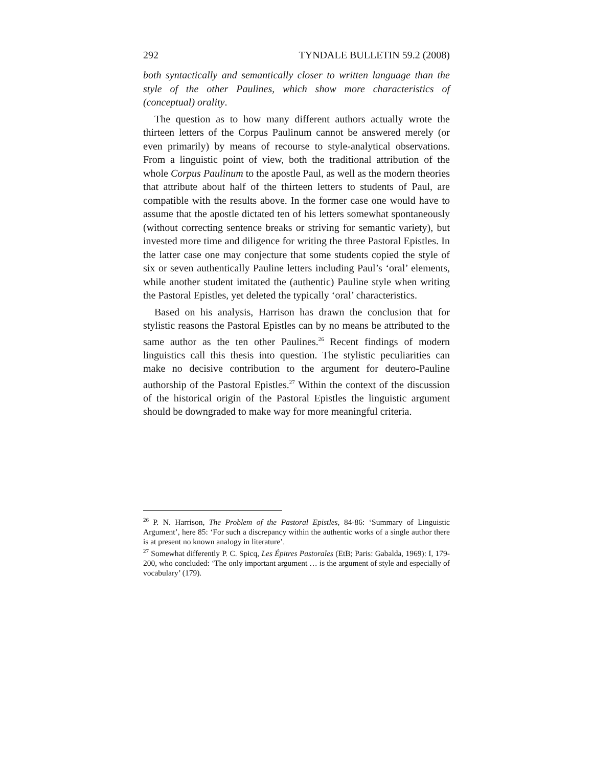292 TYNDALE BULLETIN 59.2 (2008)
both syntactically and semantically closer to written language than the style of the other Paulines, which show more characteristics of (conceptual) orality.
The question as to how many different authors actually wrote the thirteen letters of the Corpus Paulinum cannot be answered merely (or even primarily) by means of recourse to style-analytical observations. From a linguistic point of view, both the traditional attribution of the whole Corpus Paulinum to the apostle Paul, as well as the modern theories that attribute about half of the thirteen letters to students of Paul, are compatible with the results above. In the former case one would have to assume that the apostle dictated ten of his letters somewhat spontaneously (without correcting sentence breaks or striving for semantic variety), but invested more time and diligence for writing the three Pastoral Epistles. In the latter case one may conjecture that some students copied the style of six or seven authentically Pauline letters including Paul’s ‘oral’ elements, while another student imitated the (authentic) Pauline style when writing the Pastoral Epistles, yet deleted the typically ‘oral’ characteristics.
Based on his analysis, Harrison has drawn the conclusion that for stylistic reasons the Pastoral Epistles can by no means be attributed to the same author as the ten other Paulines.<sup>26</sup> Recent findings of modern linguistics call this thesis into question. The stylistic peculiarities can make no decisive contribution to the argument for deutero-Pauline authorship of the Pastoral Epistles.<sup>27</sup> Within the context of the discussion of the historical origin of the Pastoral Epistles the linguistic argument should be downgraded to make way for more meaningful criteria.
<sup>26</sup> P. N. Harrison, The Problem of the Pastoral Epistles, 84-86: ‘Summary of Linguistic Argument’, here 85: ‘For such a discrepancy within the authentic works of a single author there is at present no known analogy in literature’.
<sup>27</sup> Somewhat differently P. C. Spicq, Les Épitres Pastorales (EtB; Paris: Gabalda, 1969): I, 179-200, who concluded: ‘The only important argument … is the argument of style and especially of vocabulary’ (179).